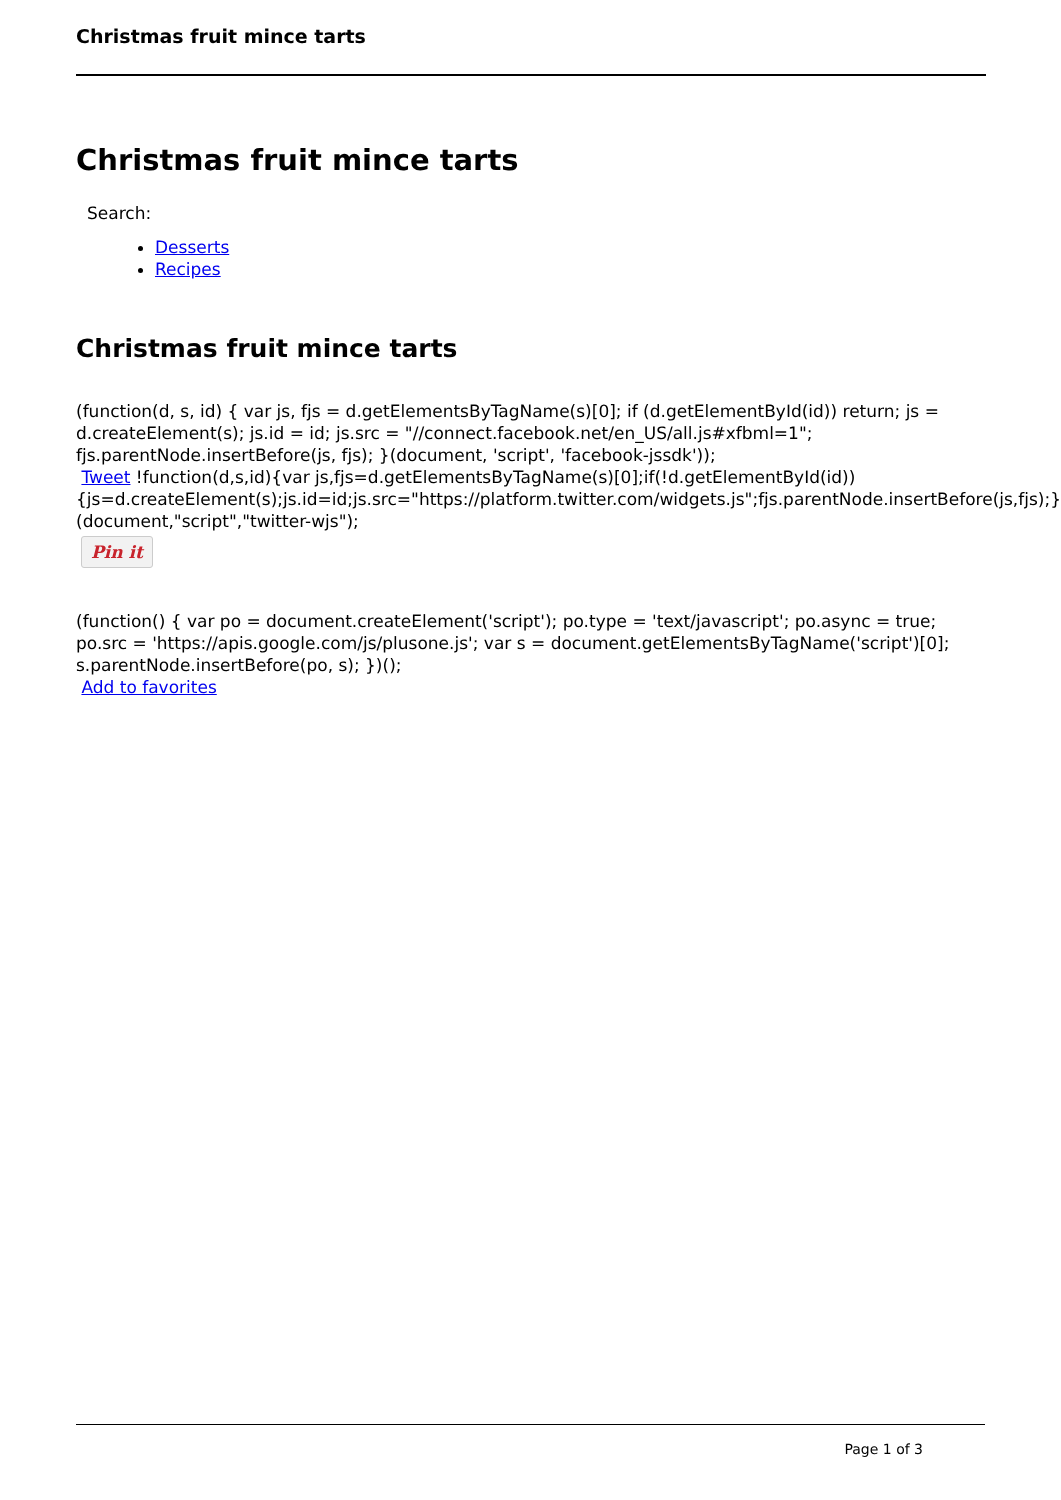Christmas fruit mince tarts
Christmas fruit mince tarts
Search:
Desserts
Recipes
Christmas fruit mince tarts
(function(d, s, id) { var js, fjs = d.getElementsByTagName(s)[0]; if (d.getElementById(id)) return; js = d.createElement(s); js.id = id; js.src = "//connect.facebook.net/en_US/all.js#xfbml=1"; fjs.parentNode.insertBefore(js, fjs); }(document, 'script', 'facebook-jssdk'));
Tweet !function(d,s,id){var js,fjs=d.getElementsByTagName(s)[0];if(!d.getElementById(id)){js=d.createElement(s);js.id=id;js.src="https://platform.twitter.com/widgets.js";fjs.parentNode.insertBefore(js,fjs);}}(document,"script","twitter-wjs");
Pin it
(function() { var po = document.createElement('script'); po.type = 'text/javascript'; po.async = true; po.src = 'https://apis.google.com/js/plusone.js'; var s = document.getElementsByTagName('script')[0]; s.parentNode.insertBefore(po, s); })();
Add to favorites
Page 1 of 3